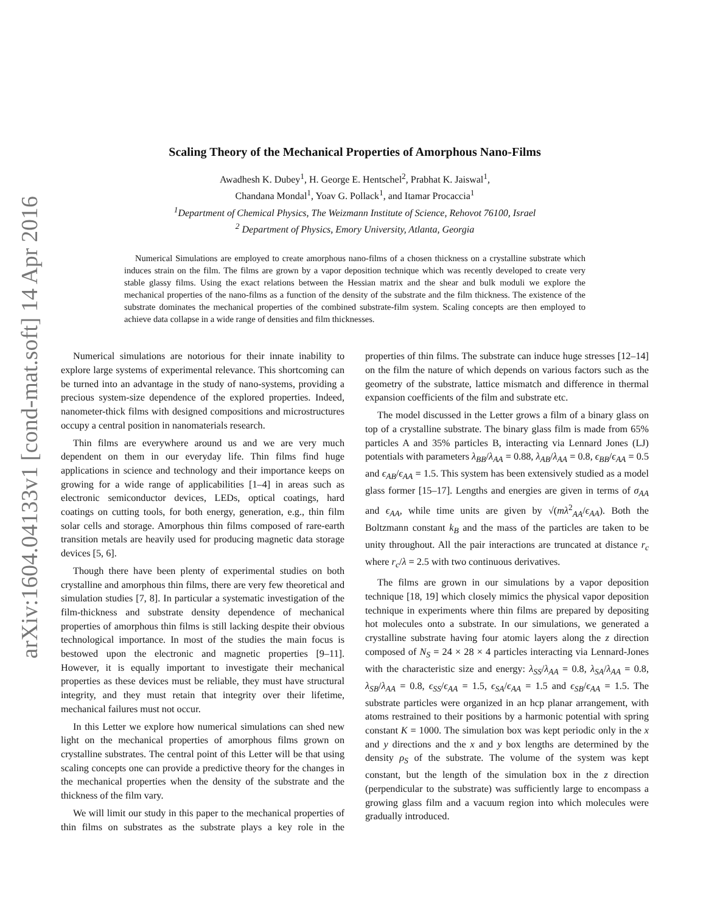arXiv:1604.04133v1 [cond-mat.soft] 14 Apr 2016
Scaling Theory of the Mechanical Properties of Amorphous Nano-Films
Awadhesh K. Dubey<sup>1</sup>, H. George E. Hentschel<sup>2</sup>, Prabhat K. Jaiswal<sup>1</sup>,
Chandana Mondal<sup>1</sup>, Yoav G. Pollack<sup>1</sup>, and Itamar Procaccia<sup>1</sup>
<sup>1</sup> Department of Chemical Physics, The Weizmann Institute of Science, Rehovot 76100, Israel
<sup>2</sup> Department of Physics, Emory University, Atlanta, Georgia
Numerical Simulations are employed to create amorphous nano-films of a chosen thickness on a crystalline substrate which induces strain on the film. The films are grown by a vapor deposition technique which was recently developed to create very stable glassy films. Using the exact relations between the Hessian matrix and the shear and bulk moduli we explore the mechanical properties of the nano-films as a function of the density of the substrate and the film thickness. The existence of the substrate dominates the mechanical properties of the combined substrate-film system. Scaling concepts are then employed to achieve data collapse in a wide range of densities and film thicknesses.
Numerical simulations are notorious for their innate inability to explore large systems of experimental relevance. This shortcoming can be turned into an advantage in the study of nano-systems, providing a precious system-size dependence of the explored properties. Indeed, nanometer-thick films with designed compositions and microstructures occupy a central position in nanomaterials research.
Thin films are everywhere around us and we are very much dependent on them in our everyday life. Thin films find huge applications in science and technology and their importance keeps on growing for a wide range of applicabilities [1–4] in areas such as electronic semiconductor devices, LEDs, optical coatings, hard coatings on cutting tools, for both energy, generation, e.g., thin film solar cells and storage. Amorphous thin films composed of rare-earth transition metals are heavily used for producing magnetic data storage devices [5, 6].
Though there have been plenty of experimental studies on both crystalline and amorphous thin films, there are very few theoretical and simulation studies [7, 8]. In particular a systematic investigation of the film-thickness and substrate density dependence of mechanical properties of amorphous thin films is still lacking despite their obvious technological importance. In most of the studies the main focus is bestowed upon the electronic and magnetic properties [9–11]. However, it is equally important to investigate their mechanical properties as these devices must be reliable, they must have structural integrity, and they must retain that integrity over their lifetime, mechanical failures must not occur.
In this Letter we explore how numerical simulations can shed new light on the mechanical properties of amorphous films grown on crystalline substrates. The central point of this Letter will be that using scaling concepts one can provide a predictive theory for the changes in the mechanical properties when the density of the substrate and the thickness of the film vary.
We will limit our study in this paper to the mechanical properties of thin films on substrates as the substrate plays a key role in the properties of thin films. The substrate can induce huge stresses [12–14] on the film the nature of which depends on various factors such as the geometry of the substrate, lattice mismatch and difference in thermal expansion coefficients of the film and substrate etc.
The model discussed in the Letter grows a film of a binary glass on top of a crystalline substrate. The binary glass film is made from 65% particles A and 35% particles B, interacting via Lennard Jones (LJ) potentials with parameters λ<sub>BB</sub>/λ<sub>AA</sub> = 0.88, λ<sub>AB</sub>/λ<sub>AA</sub> = 0.8, ϵ<sub>BB</sub>/ϵ<sub>AA</sub> = 0.5 and ϵ<sub>AB</sub>/ϵ<sub>AA</sub> = 1.5. This system has been extensively studied as a model glass former [15–17]. Lengths and energies are given in terms of σ<sub>AA</sub> and ϵ<sub>AA</sub>, while time units are given by √(mλ<sup>2</sup><sub>AA</sub>/ϵ<sub>AA</sub>). Both the Boltzmann constant k<sub>B</sub> and the mass of the particles are taken to be unity throughout. All the pair interactions are truncated at distance r<sub>c</sub> where r<sub>c</sub>/λ = 2.5 with two continuous derivatives.
The films are grown in our simulations by a vapor deposition technique [18, 19] which closely mimics the physical vapor deposition technique in experiments where thin films are prepared by depositing hot molecules onto a substrate. In our simulations, we generated a crystalline substrate having four atomic layers along the z direction composed of N<sub>S</sub> = 24 × 28 × 4 particles interacting via Lennard-Jones with the characteristic size and energy: λ<sub>SS</sub>/λ<sub>AA</sub> = 0.8, λ<sub>SA</sub>/λ<sub>AA</sub> = 0.8, λ<sub>SB</sub>/λ<sub>AA</sub> = 0.8, ϵ<sub>SS</sub>/ϵ<sub>AA</sub> = 1.5, ϵ<sub>SA</sub>/ϵ<sub>AA</sub> = 1.5 and ϵ<sub>SB</sub>/ϵ<sub>AA</sub> = 1.5. The substrate particles were organized in an hcp planar arrangement, with atoms restrained to their positions by a harmonic potential with spring constant K = 1000. The simulation box was kept periodic only in the x and y directions and the x and y box lengths are determined by the density ρ<sub>S</sub> of the substrate. The volume of the system was kept constant, but the length of the simulation box in the z direction (perpendicular to the substrate) was sufficiently large to encompass a growing glass film and a vacuum region into which molecules were gradually introduced.